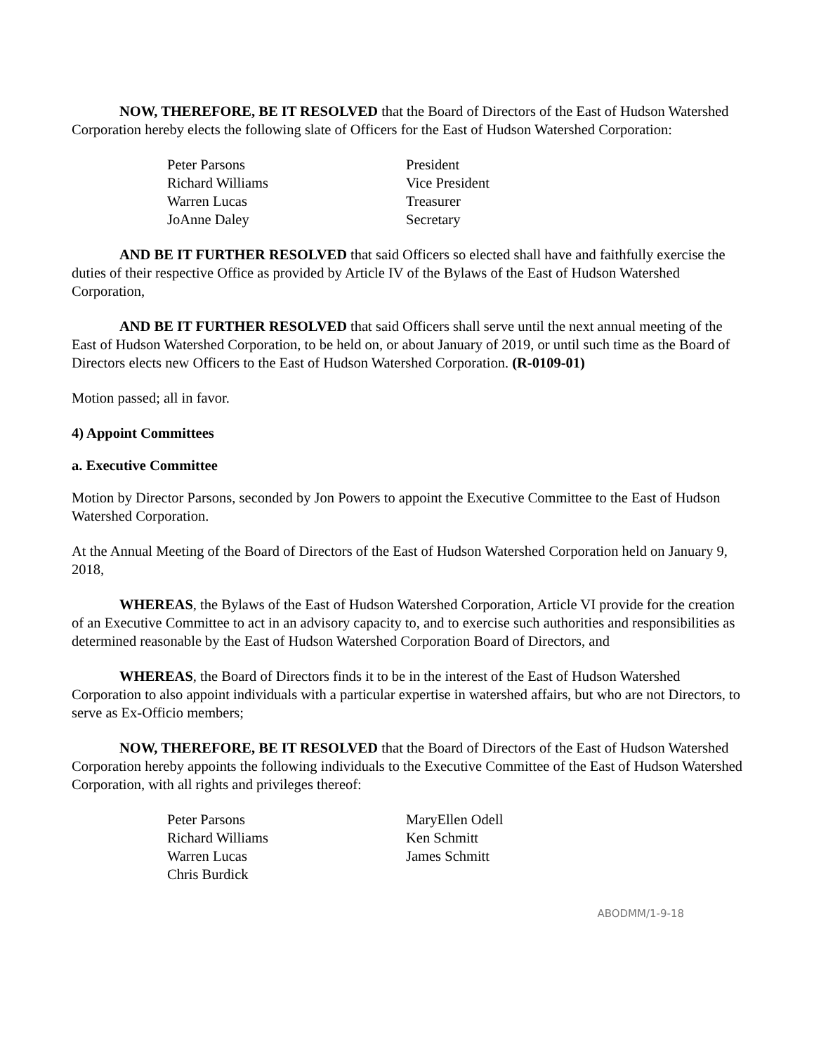NOW, THEREFORE, BE IT RESOLVED that the Board of Directors of the East of Hudson Watershed Corporation hereby elects the following slate of Officers for the East of Hudson Watershed Corporation:
Peter Parsons
Richard Williams
Warren Lucas
JoAnne Daley
President
Vice President
Treasurer
Secretary
AND BE IT FURTHER RESOLVED that said Officers so elected shall have and faithfully exercise the duties of their respective Office as provided by Article IV of the Bylaws of the East of Hudson Watershed Corporation,
AND BE IT FURTHER RESOLVED that said Officers shall serve until the next annual meeting of the East of Hudson Watershed Corporation, to be held on, or about January of 2019, or until such time as the Board of Directors elects new Officers to the East of Hudson Watershed Corporation. (R-0109-01)
Motion passed; all in favor.
4) Appoint Committees
a. Executive Committee
Motion by Director Parsons, seconded by Jon Powers to appoint the Executive Committee to the East of Hudson Watershed Corporation.
At the Annual Meeting of the Board of Directors of the East of Hudson Watershed Corporation held on January 9, 2018,
WHEREAS, the Bylaws of the East of Hudson Watershed Corporation, Article VI provide for the creation of an Executive Committee to act in an advisory capacity to, and to exercise such authorities and responsibilities as determined reasonable by the East of Hudson Watershed Corporation Board of Directors, and
WHEREAS, the Board of Directors finds it to be in the interest of the East of Hudson Watershed Corporation to also appoint individuals with a particular expertise in watershed affairs, but who are not Directors, to serve as Ex-Officio members;
NOW, THEREFORE, BE IT RESOLVED that the Board of Directors of the East of Hudson Watershed Corporation hereby appoints the following individuals to the Executive Committee of the East of Hudson Watershed Corporation, with all rights and privileges thereof:
Peter Parsons
Richard Williams
Warren Lucas
Chris Burdick
MaryEllen Odell
Ken Schmitt
James Schmitt
ABODMM/1-9-18